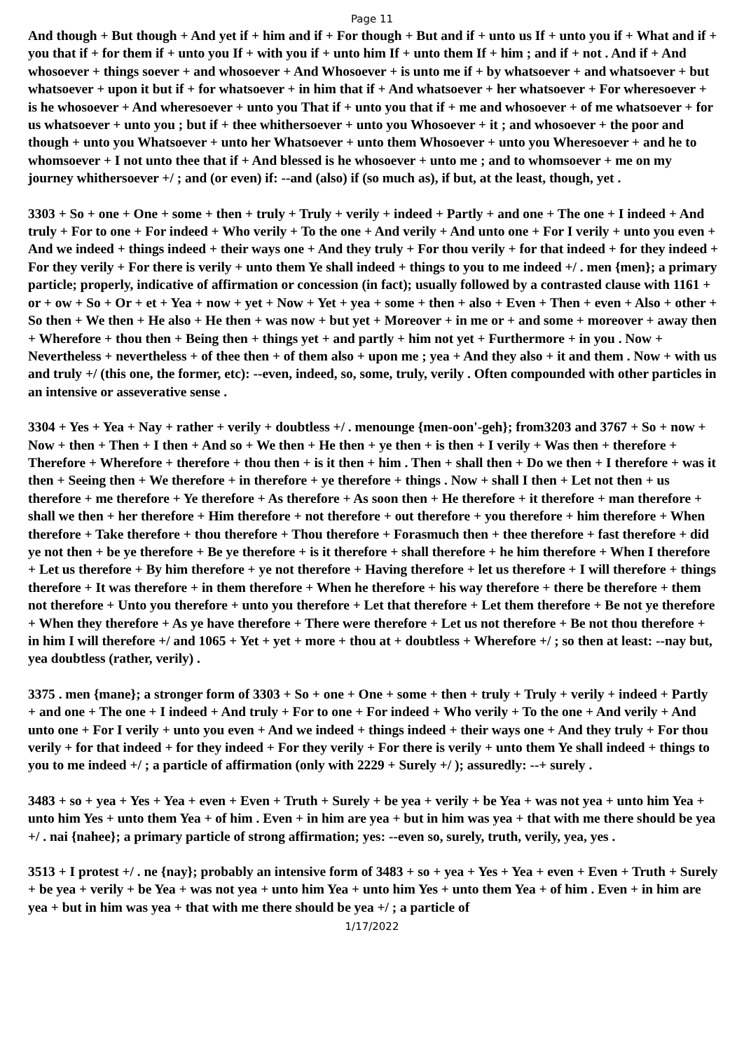Page 11
And though + But though + And yet if + him and if + For though + But and if + unto us If + unto you if + What and if + you that if + for them if + unto you If + with you if + unto him If + unto them If + him ; and if + not . And if + And whosoever + things soever + and whosoever + And Whosoever + is unto me if + by whatsoever + and whatsoever + but whatsoever + upon it but if + for whatsoever + in him that if + And whatsoever + her whatsoever + For wheresoever + is he whosoever + And wheresoever + unto you That if + unto you that if + me and whosoever + of me whatsoever + for us whatsoever + unto you ; but if + thee whithersoever + unto you Whosoever + it ; and whosoever + the poor and though + unto you Whatsoever + unto her Whatsoever + unto them Whosoever + unto you Wheresoever + and he to whomsoever + I not unto thee that if + And blessed is he whosoever + unto me ; and to whomsoever + me on my journey whithersoever +/ ; and (or even) if: --and (also) if (so much as), if but, at the least, though, yet .
3303 + So + one + One + some + then + truly + Truly + verily + indeed + Partly + and one + The one + I indeed + And truly + For to one + For indeed + Who verily + To the one + And verily + And unto one + For I verily + unto you even + And we indeed + things indeed + their ways one + And they truly + For thou verily + for that indeed + for they indeed + For they verily + For there is verily + unto them Ye shall indeed + things to you to me indeed +/ . men {men}; a primary particle; properly, indicative of affirmation or concession (in fact); usually followed by a contrasted clause with 1161 + or + ow + So + Or + et + Yea + now + yet + Now + Yet + yea + some + then + also + Even + Then + even + Also + other + So then + We then + He also + He then + was now + but yet + Moreover + in me or + and some + moreover + away then + Wherefore + thou then + Being then + things yet + and partly + him not yet + Furthermore + in you . Now + Nevertheless + nevertheless + of thee then + of them also + upon me ; yea + And they also + it and them . Now + with us and truly +/ (this one, the former, etc): --even, indeed, so, some, truly, verily . Often compounded with other particles in an intensive or asseverative sense .
3304 + Yes + Yea + Nay + rather + verily + doubtless +/ . menounge {men-oon'-geh}; from3203 and 3767 + So + now + Now + then + Then + I then + And so + We then + He then + ye then + is then + I verily + Was then + therefore + Therefore + Wherefore + therefore + thou then + is it then + him . Then + shall then + Do we then + I therefore + was it then + Seeing then + We therefore + in therefore + ye therefore + things . Now + shall I then + Let not then + us therefore + me therefore + Ye therefore + As therefore + As soon then + He therefore + it therefore + man therefore + shall we then + her therefore + Him therefore + not therefore + out therefore + you therefore + him therefore + When therefore + Take therefore + thou therefore + Thou therefore + Forasmuch then + thee therefore + fast therefore + did ye not then + be ye therefore + Be ye therefore + is it therefore + shall therefore + he him therefore + When I therefore + Let us therefore + By him therefore + ye not therefore + Having therefore + let us therefore + I will therefore + things therefore + It was therefore + in them therefore + When he therefore + his way therefore + there be therefore + them not therefore + Unto you therefore + unto you therefore + Let that therefore + Let them therefore + Be not ye therefore + When they therefore + As ye have therefore + There were therefore + Let us not therefore + Be not thou therefore + in him I will therefore +/ and 1065 + Yet + yet + more + thou at + doubtless + Wherefore +/ ; so then at least: --nay but, yea doubtless (rather, verily) .
3375 . men {mane}; a stronger form of 3303 + So + one + One + some + then + truly + Truly + verily + indeed + Partly + and one + The one + I indeed + And truly + For to one + For indeed + Who verily + To the one + And verily + And unto one + For I verily + unto you even + And we indeed + things indeed + their ways one + And they truly + For thou verily + for that indeed + for they indeed + For they verily + For there is verily + unto them Ye shall indeed + things to you to me indeed +/ ; a particle of affirmation (only with 2229 + Surely +/ ); assuredly: --+ surely .
3483 + so + yea + Yes + Yea + even + Even + Truth + Surely + be yea + verily + be Yea + was not yea + unto him Yea + unto him Yes + unto them Yea + of him . Even + in him are yea + but in him was yea + that with me there should be yea +/ . nai {nahee}; a primary particle of strong affirmation; yes: --even so, surely, truth, verily, yea, yes .
3513 + I protest +/ . ne {nay}; probably an intensive form of 3483 + so + yea + Yes + Yea + even + Even + Truth + Surely + be yea + verily + be Yea + was not yea + unto him Yea + unto him Yes + unto them Yea + of him . Even + in him are yea + but in him was yea + that with me there should be yea +/ ; a particle of
1/17/2022